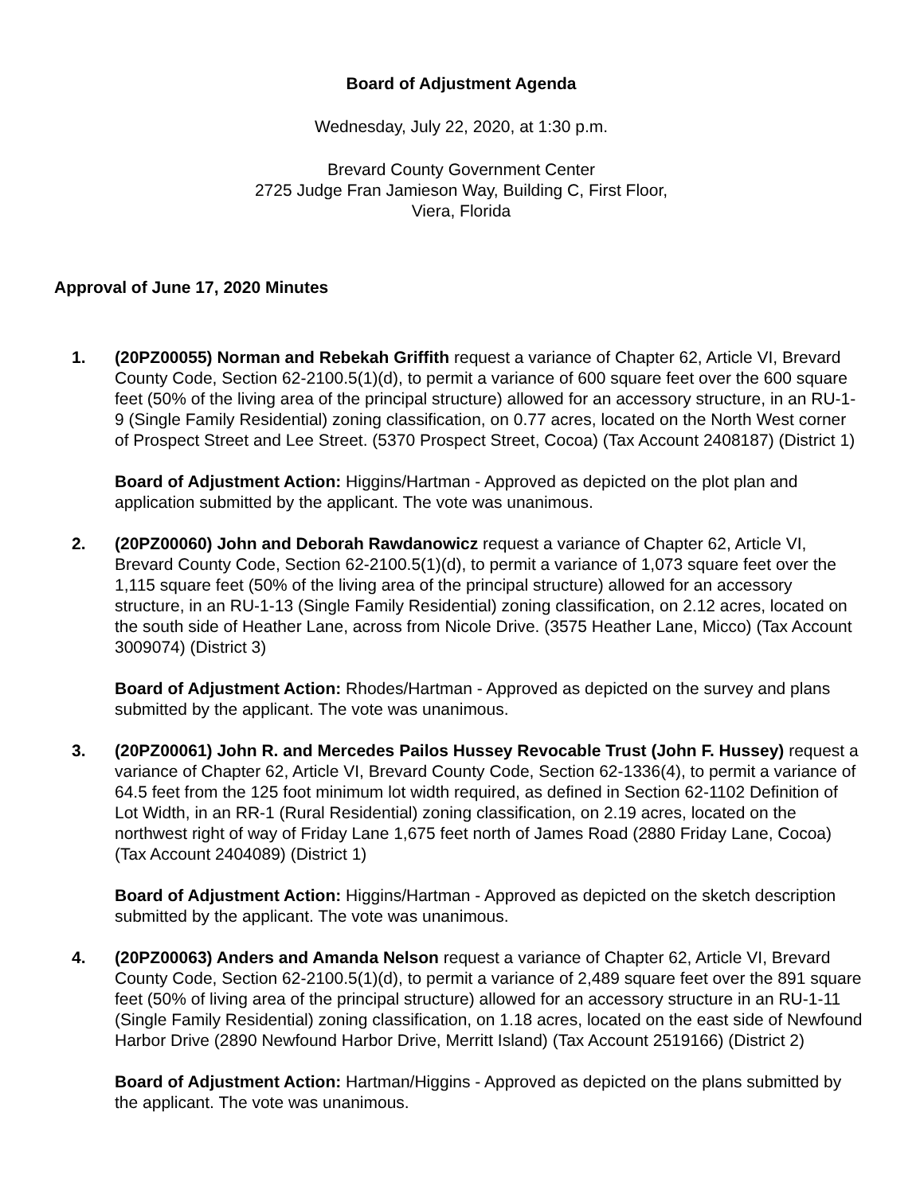Board of Adjustment Agenda
Wednesday, July 22, 2020, at 1:30 p.m.
Brevard County Government Center
2725 Judge Fran Jamieson Way, Building C, First Floor,
Viera, Florida
Approval of June 17, 2020 Minutes
1. (20PZ00055) Norman and Rebekah Griffith request a variance of Chapter 62, Article VI, Brevard County Code, Section 62-2100.5(1)(d), to permit a variance of 600 square feet over the 600 square feet (50% of the living area of the principal structure) allowed for an accessory structure, in an RU-1-9 (Single Family Residential) zoning classification, on 0.77 acres, located on the North West corner of Prospect Street and Lee Street. (5370 Prospect Street, Cocoa) (Tax Account 2408187) (District 1)
Board of Adjustment Action: Higgins/Hartman - Approved as depicted on the plot plan and application submitted by the applicant. The vote was unanimous.
2. (20PZ00060) John and Deborah Rawdanowicz request a variance of Chapter 62, Article VI, Brevard County Code, Section 62-2100.5(1)(d), to permit a variance of 1,073 square feet over the 1,115 square feet (50% of the living area of the principal structure) allowed for an accessory structure, in an RU-1-13 (Single Family Residential) zoning classification, on 2.12 acres, located on the south side of Heather Lane, across from Nicole Drive. (3575 Heather Lane, Micco) (Tax Account 3009074) (District 3)
Board of Adjustment Action: Rhodes/Hartman - Approved as depicted on the survey and plans submitted by the applicant. The vote was unanimous.
3. (20PZ00061) John R. and Mercedes Pailos Hussey Revocable Trust (John F. Hussey) request a variance of Chapter 62, Article VI, Brevard County Code, Section 62-1336(4), to permit a variance of 64.5 feet from the 125 foot minimum lot width required, as defined in Section 62-1102 Definition of Lot Width, in an RR-1 (Rural Residential) zoning classification, on 2.19 acres, located on the northwest right of way of Friday Lane 1,675 feet north of James Road (2880 Friday Lane, Cocoa) (Tax Account 2404089) (District 1)
Board of Adjustment Action: Higgins/Hartman - Approved as depicted on the sketch description submitted by the applicant. The vote was unanimous.
4. (20PZ00063) Anders and Amanda Nelson request a variance of Chapter 62, Article VI, Brevard County Code, Section 62-2100.5(1)(d), to permit a variance of 2,489 square feet over the 891 square feet (50% of living area of the principal structure) allowed for an accessory structure in an RU-1-11 (Single Family Residential) zoning classification, on 1.18 acres, located on the east side of Newfound Harbor Drive (2890 Newfound Harbor Drive, Merritt Island) (Tax Account 2519166) (District 2)
Board of Adjustment Action: Hartman/Higgins - Approved as depicted on the plans submitted by the applicant. The vote was unanimous.